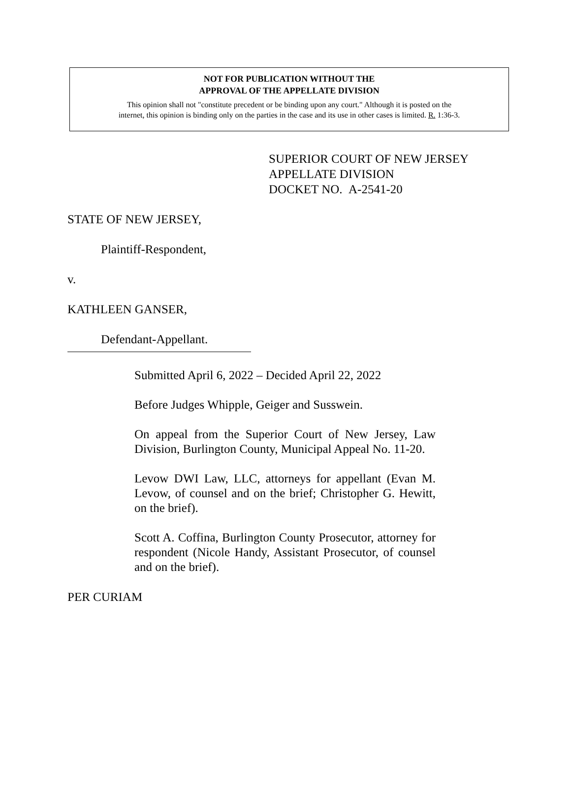NOT FOR PUBLICATION WITHOUT THE
APPROVAL OF THE APPELLATE DIVISION
This opinion shall not "constitute precedent or be binding upon any court." Although it is posted on the
internet, this opinion is binding only on the parties in the case and its use in other cases is limited. R. 1:36-3.
SUPERIOR COURT OF NEW JERSEY
APPELLATE DIVISION
DOCKET NO. A-2541-20
STATE OF NEW JERSEY,
Plaintiff-Respondent,
v.
KATHLEEN GANSER,
Defendant-Appellant.
Submitted April 6, 2022 – Decided April 22, 2022
Before Judges Whipple, Geiger and Susswein.
On appeal from the Superior Court of New Jersey, Law Division, Burlington County, Municipal Appeal No. 11-20.
Levow DWI Law, LLC, attorneys for appellant (Evan M. Levow, of counsel and on the brief; Christopher G. Hewitt, on the brief).
Scott A. Coffina, Burlington County Prosecutor, attorney for respondent (Nicole Handy, Assistant Prosecutor, of counsel and on the brief).
PER CURIAM